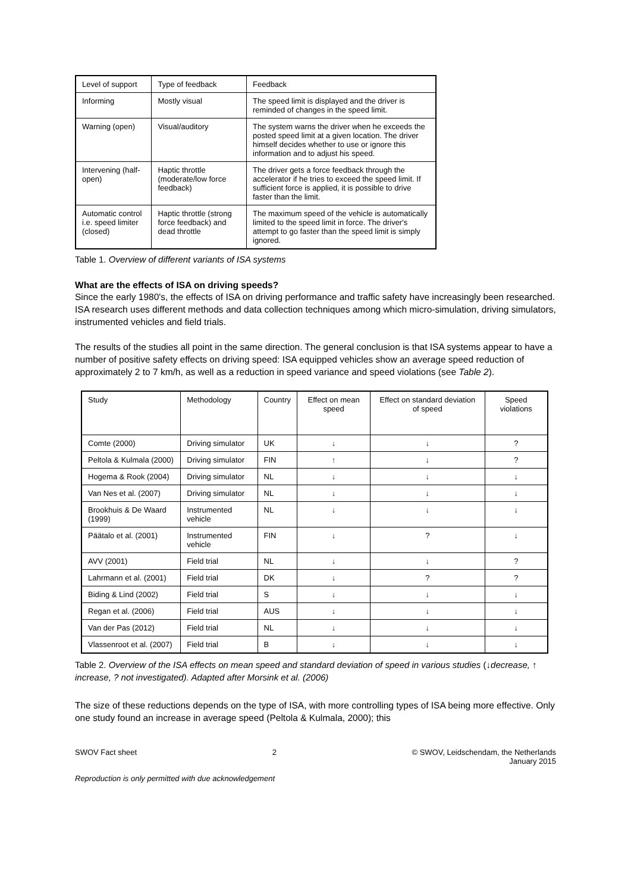| Level of support | Type of feedback | Feedback |
| --- | --- | --- |
| Informing | Mostly visual | The speed limit is displayed and the driver is reminded of changes in the speed limit. |
| Warning (open) | Visual/auditory | The system warns the driver when he exceeds the posted speed limit at a given location. The driver himself decides whether to use or ignore this information and to adjust his speed. |
| Intervening (half-open) | Haptic throttle (moderate/low force feedback) | The driver gets a force feedback through the accelerator if he tries to exceed the speed limit. If sufficient force is applied, it is possible to drive faster than the limit. |
| Automatic control i.e. speed limiter (closed) | Haptic throttle (strong force feedback) and dead throttle | The maximum speed of the vehicle is automatically limited to the speed limit in force. The driver's attempt to go faster than the speed limit is simply ignored. |
Table 1. Overview of different variants of ISA systems
What are the effects of ISA on driving speeds?
Since the early 1980's, the effects of ISA on driving performance and traffic safety have increasingly been researched. ISA research uses different methods and data collection techniques among which micro-simulation, driving simulators, instrumented vehicles and field trials.
The results of the studies all point in the same direction. The general conclusion is that ISA systems appear to have a number of positive safety effects on driving speed: ISA equipped vehicles show an average speed reduction of approximately 2 to 7 km/h, as well as a reduction in speed variance and speed violations (see Table 2).
| Study | Methodology | Country | Effect on mean speed | Effect on standard deviation of speed | Speed violations |
| --- | --- | --- | --- | --- | --- |
| Comte (2000) | Driving simulator | UK | ↓ | ↓ | ? |
| Peltola & Kulmala (2000) | Driving simulator | FIN | ↑ | ↓ | ? |
| Hogema & Rook (2004) | Driving simulator | NL | ↓ | ↓ | ↓ |
| Van Nes et al. (2007) | Driving simulator | NL | ↓ | ↓ | ↓ |
| Brookhuis & De Waard (1999) | Instrumented vehicle | NL | ↓ | ↓ | ↓ |
| Päätalo et al. (2001) | Instrumented vehicle | FIN | ↓ | ? | ↓ |
| AVV (2001) | Field trial | NL | ↓ | ↓ | ? |
| Lahrmann et al. (2001) | Field trial | DK | ↓ | ? | ? |
| Biding & Lind (2002) | Field trial | S | ↓ | ↓ | ↓ |
| Regan et al. (2006) | Field trial | AUS | ↓ | ↓ | ↓ |
| Van der Pas (2012) | Field trial | NL | ↓ | ↓ | ↓ |
| Vlassenroot et al. (2007) | Field trial | B | ↓ | ↓ | ↓ |
Table 2. Overview of the ISA effects on mean speed and standard deviation of speed in various studies (↓decrease, ↑ increase, ? not investigated). Adapted after Morsink et al. (2006)
The size of these reductions depends on the type of ISA, with more controlling types of ISA being more effective. Only one study found an increase in average speed (Peltola & Kulmala, 2000); this
SWOV Fact sheet 2 © SWOV, Leidschendam, the Netherlands
January 2015
Reproduction is only permitted with due acknowledgement